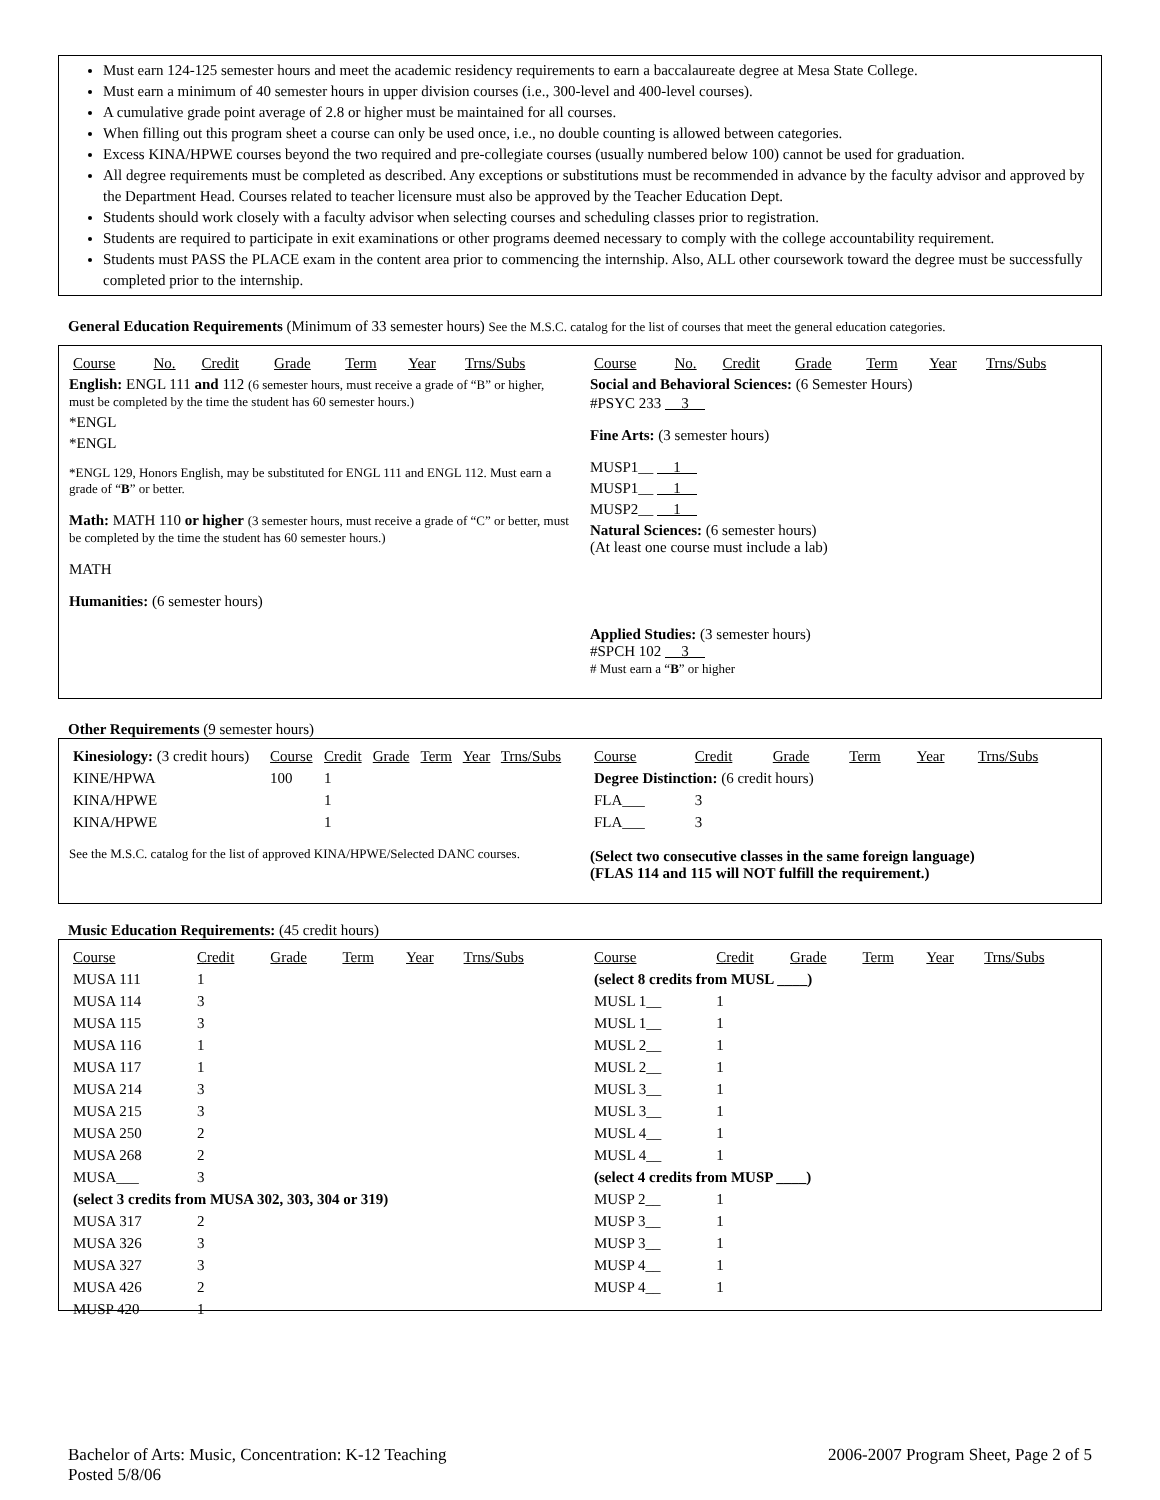Must earn 124-125 semester hours and meet the academic residency requirements to earn a baccalaureate degree at Mesa State College.
Must earn a minimum of 40 semester hours in upper division courses (i.e., 300-level and 400-level courses).
A cumulative grade point average of 2.8 or higher must be maintained for all courses.
When filling out this program sheet a course can only be used once, i.e., no double counting is allowed between categories.
Excess KINA/HPWE courses beyond the two required and pre-collegiate courses (usually numbered below 100) cannot be used for graduation.
All degree requirements must be completed as described. Any exceptions or substitutions must be recommended in advance by the faculty advisor and approved by the Department Head. Courses related to teacher licensure must also be approved by the Teacher Education Dept.
Students should work closely with a faculty advisor when selecting courses and scheduling classes prior to registration.
Students are required to participate in exit examinations or other programs deemed necessary to comply with the college accountability requirement.
Students must PASS the PLACE exam in the content area prior to commencing the internship. Also, ALL other coursework toward the degree must be successfully completed prior to the internship.
General Education Requirements (Minimum of 33 semester hours) See the M.S.C. catalog for the list of courses that meet the general education categories.
| Course | No. | Credit | Grade | Term | Year | Trns/Subs |
| --- | --- | --- | --- | --- | --- | --- |
English: ENGL 111 and 112 (6 semester hours, must receive a grade of “B” or higher, must be completed by the time the student has 60 semester hours.)
*ENGL
*ENGL
*ENGL 129, Honors English, may be substituted for ENGL 111 and ENGL 112. Must earn a grade of “B” or better.
Math: MATH 110 or higher (3 semester hours, must receive a grade of “C” or better, must be completed by the time the student has 60 semester hours.)
MATH
Humanities: (6 semester hours)
| Course | No. | Credit | Grade | Term | Year | Trns/Subs |
| --- | --- | --- | --- | --- | --- | --- |
Social and Behavioral Sciences: (6 Semester Hours)
#PSYC 233 3
Fine Arts: (3 semester hours)
MUSP1__ 1
MUSP1__ 1
MUSP2__ 1
Natural Sciences: (6 semester hours)
(At least one course must include a lab)
Applied Studies: (3 semester hours)
#SPCH 102 3
# Must earn a “B” or higher
Other Requirements (9 semester hours)
| Kinesiology: (3 credit hours) | Course | Credit | Grade | Term | Year | Trns/Subs |
| KINE/HPWA | 100 | 1 | | | | |
| KINA/HPWE | | 1 | | | | |
| KINA/HPWE | | 1 | | | | |
See the M.S.C. catalog for the list of approved KINA/HPWE/Selected DANC courses.
| Course | Credit | Grade | Term | Year | Trns/Subs |
| --- | --- | --- | --- | --- | --- |
| Degree Distinction: (6 credit hours) | | | | | |
| FLA___ | 3 | | | | |
| FLA___ | 3 | | | | |
(Select two consecutive classes in the same foreign language)
(FLAS 114 and 115 will NOT fulfill the requirement.)
Music Education Requirements: (45 credit hours)
| Course | Credit | Grade | Term | Year | Trns/Subs |
| --- | --- | --- | --- | --- | --- |
| MUSA 111 | 1 | | | | |
| MUSA 114 | 3 | | | | |
| MUSA 115 | 3 | | | | |
| MUSA 116 | 1 | | | | |
| MUSA 117 | 1 | | | | |
| MUSA 214 | 3 | | | | |
| MUSA 215 | 3 | | | | |
| MUSA 250 | 2 | | | | |
| MUSA 268 | 2 | | | | |
| MUSA___ | 3 | | | | |
| (select 3 credits from MUSA 302, 303, 304 or 319) | | | | | |
| MUSA 317 | 2 | | | | |
| MUSA 326 | 3 | | | | |
| MUSA 327 | 3 | | | | |
| MUSA 426 | 2 | | | | |
| MUSP 420 | 1 | | | | |
| Course | Credit | Grade | Term | Year | Trns/Subs |
| --- | --- | --- | --- | --- | --- |
| (select 8 credits from MUSL ____) | | | | | |
| MUSL 1__ | 1 | | | | |
| MUSL 1__ | 1 | | | | |
| MUSL 2__ | 1 | | | | |
| MUSL 2__ | 1 | | | | |
| MUSL 3__ | 1 | | | | |
| MUSL 3__ | 1 | | | | |
| MUSL 4__ | 1 | | | | |
| MUSL 4__ | 1 | | | | |
| (select 4 credits from MUSP ____) | | | | | |
| MUSP 2__ | 1 | | | | |
| MUSP 3__ | 1 | | | | |
| MUSP 3__ | 1 | | | | |
| MUSP 4__ | 1 | | | | |
| MUSP 4__ | 1 | | | | |
Bachelor of Arts: Music, Concentration: K-12 Teaching
Posted 5/8/06
2006-2007 Program Sheet, Page 2 of 5